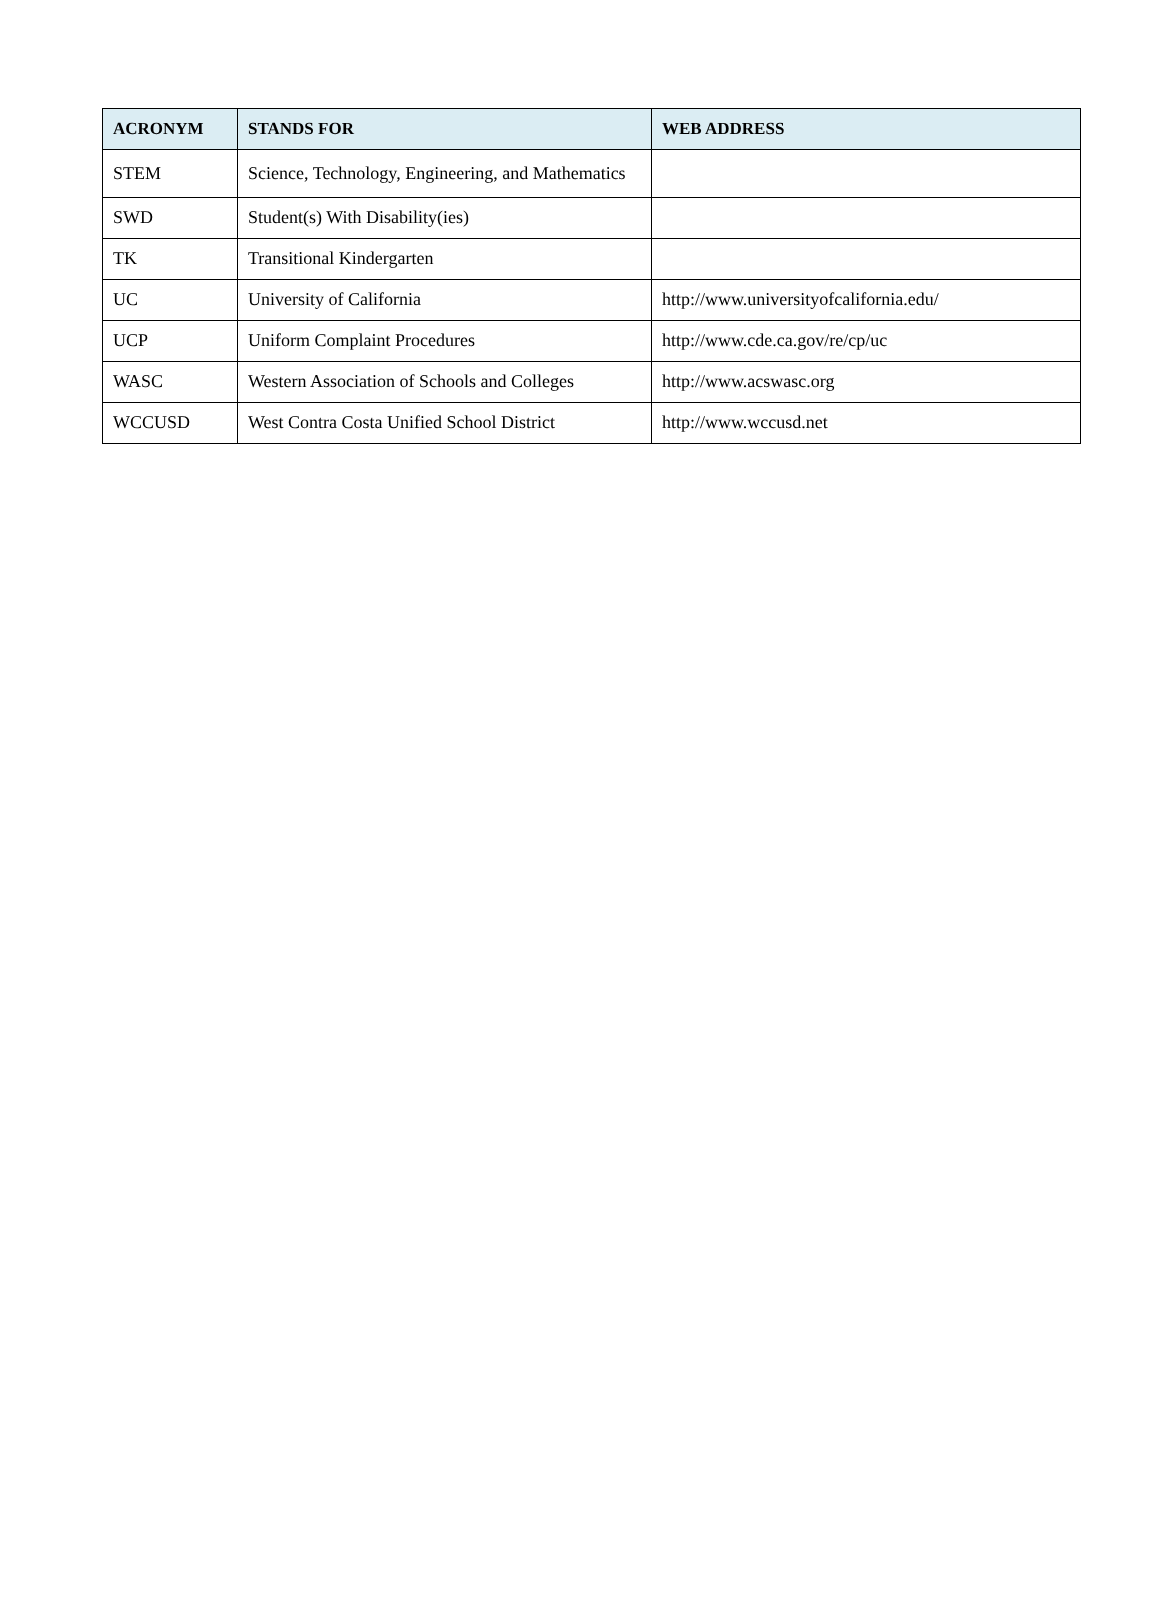| ACRONYM | STANDS FOR | WEB ADDRESS |
| --- | --- | --- |
| STEM | Science, Technology, Engineering, and Mathematics | |
| SWD | Student(s) With Disability(ies) | |
| TK | Transitional Kindergarten | |
| UC | University of California | http://www.universityofcalifornia.edu/ |
| UCP | Uniform Complaint Procedures | http://www.cde.ca.gov/re/cp/uc |
| WASC | Western Association of Schools and Colleges | http://www.acswasc.org |
| WCCUSD | West Contra Costa Unified School District | http://www.wccusd.net |